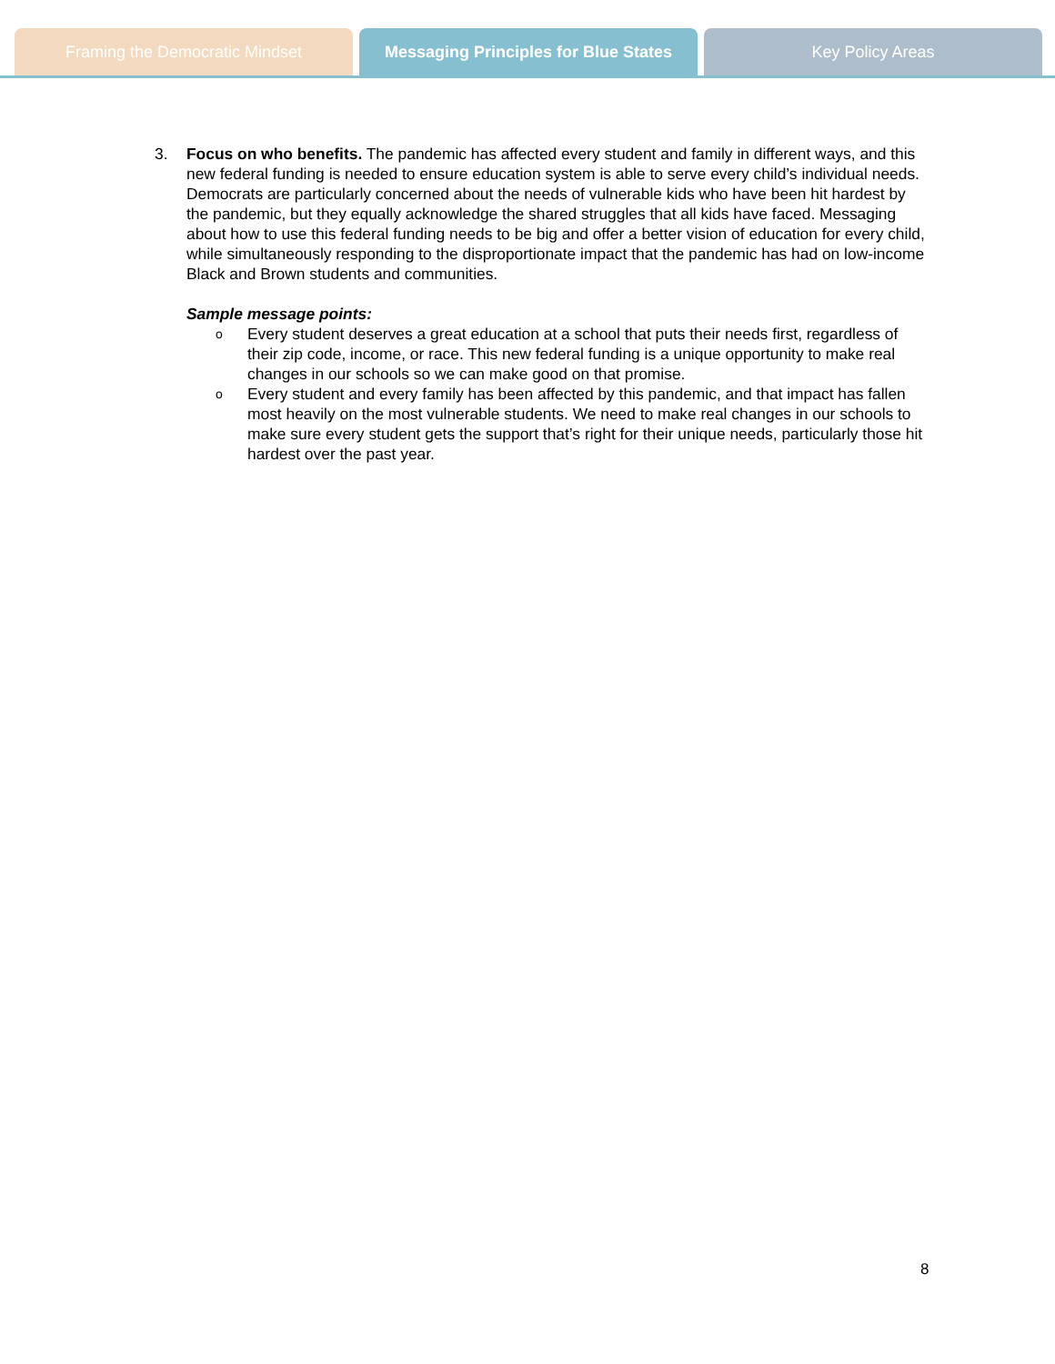Framing the Democratic Mindset Messaging Principles for Blue States
Key Policy Areas
3. Focus on who benefits. The pandemic has affected every student and family in different ways, and this new federal funding is needed to ensure education system is able to serve every child’s individual needs. Democrats are particularly concerned about the needs of vulnerable kids who have been hit hardest by the pandemic, but they equally acknowledge the shared struggles that all kids have faced. Messaging about how to use this federal funding needs to be big and offer a better vision of education for every child, while simultaneously responding to the disproportionate impact that the pandemic has had on low-income Black and Brown students and communities.
Sample message points:
o Every student deserves a great education at a school that puts their needs first, regardless of their zip code, income, or race. This new federal funding is a unique opportunity to make real changes in our schools so we can make good on that promise.
o Every student and every family has been affected by this pandemic, and that impact has fallen most heavily on the most vulnerable students. We need to make real changes in our schools to make sure every student gets the support that’s right for their unique needs, particularly those hit hardest over the past year.
8